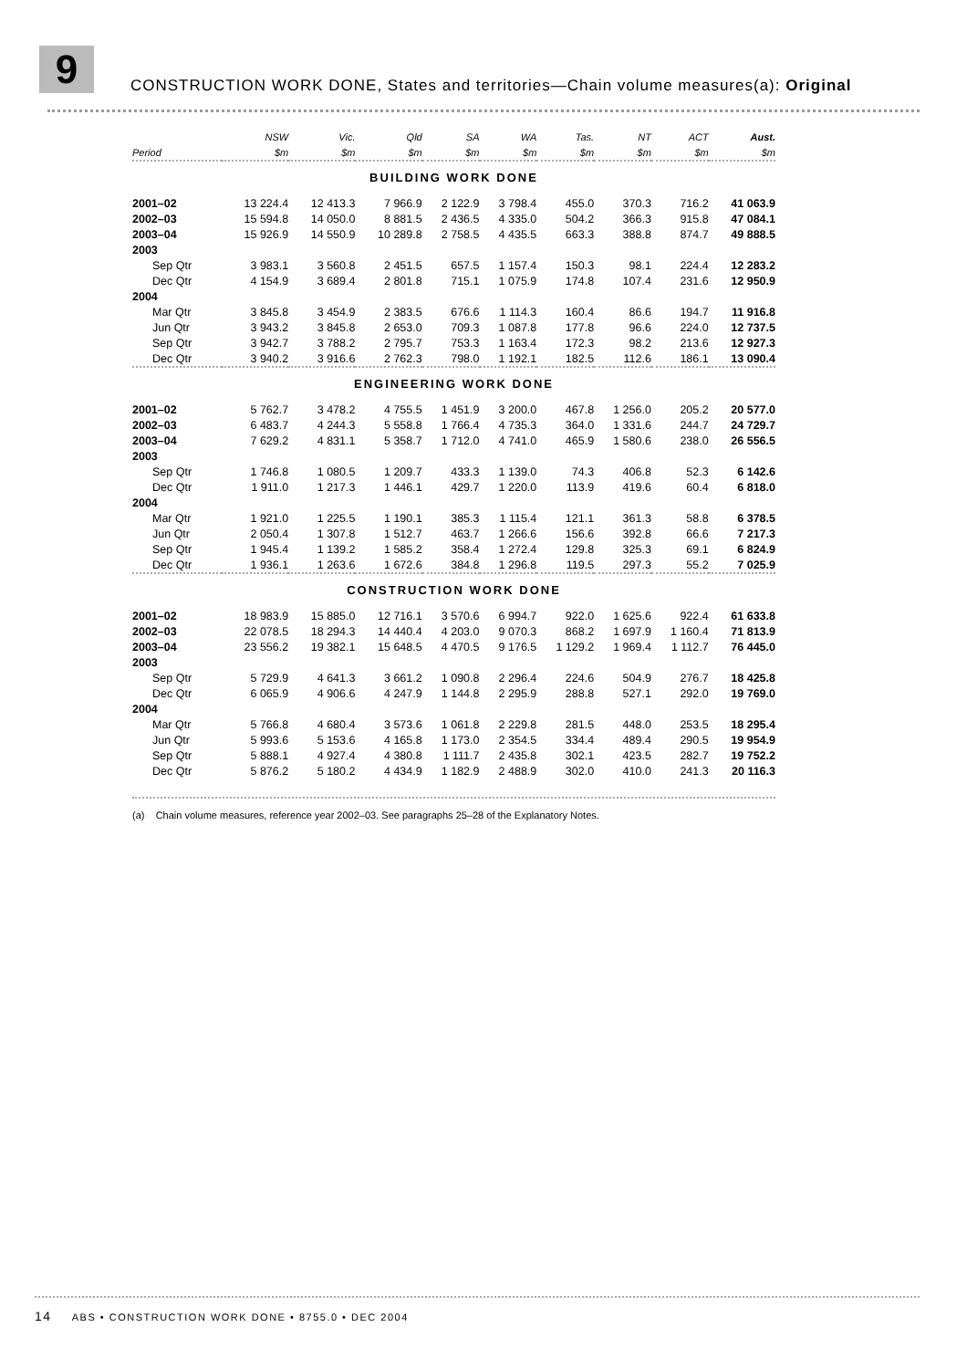9
CONSTRUCTION WORK DONE, States and territories—Chain volume measures(a): Original
| | NSW | Vic. | Qld | SA | WA | Tas. | NT | ACT | Aust. |
| --- | --- | --- | --- | --- | --- | --- | --- | --- | --- |
| Period | $m | $m | $m | $m | $m | $m | $m | $m | $m |
| BUILDING WORK DONE | | | | | | | | | |
| 2001–02 | 13 224.4 | 12 413.3 | 7 966.9 | 2 122.9 | 3 798.4 | 455.0 | 370.3 | 716.2 | 41 063.9 |
| 2002–03 | 15 594.8 | 14 050.0 | 8 881.5 | 2 436.5 | 4 335.0 | 504.2 | 366.3 | 915.8 | 47 084.1 |
| 2003–04 | 15 926.9 | 14 550.9 | 10 289.8 | 2 758.5 | 4 435.5 | 663.3 | 388.8 | 874.7 | 49 888.5 |
| 2003 | | | | | | | | | |
| Sep Qtr | 3 983.1 | 3 560.8 | 2 451.5 | 657.5 | 1 157.4 | 150.3 | 98.1 | 224.4 | 12 283.2 |
| Dec Qtr | 4 154.9 | 3 689.4 | 2 801.8 | 715.1 | 1 075.9 | 174.8 | 107.4 | 231.6 | 12 950.9 |
| 2004 | | | | | | | | | |
| Mar Qtr | 3 845.8 | 3 454.9 | 2 383.5 | 676.6 | 1 114.3 | 160.4 | 86.6 | 194.7 | 11 916.8 |
| Jun Qtr | 3 943.2 | 3 845.8 | 2 653.0 | 709.3 | 1 087.8 | 177.8 | 96.6 | 224.0 | 12 737.5 |
| Sep Qtr | 3 942.7 | 3 788.2 | 2 795.7 | 753.3 | 1 163.4 | 172.3 | 98.2 | 213.6 | 12 927.3 |
| Dec Qtr | 3 940.2 | 3 916.6 | 2 762.3 | 798.0 | 1 192.1 | 182.5 | 112.6 | 186.1 | 13 090.4 |
| ENGINEERING WORK DONE | | | | | | | | | |
| 2001–02 | 5 762.7 | 3 478.2 | 4 755.5 | 1 451.9 | 3 200.0 | 467.8 | 1 256.0 | 205.2 | 20 577.0 |
| 2002–03 | 6 483.7 | 4 244.3 | 5 558.8 | 1 766.4 | 4 735.3 | 364.0 | 1 331.6 | 244.7 | 24 729.7 |
| 2003–04 | 7 629.2 | 4 831.1 | 5 358.7 | 1 712.0 | 4 741.0 | 465.9 | 1 580.6 | 238.0 | 26 556.5 |
| 2003 | | | | | | | | | |
| Sep Qtr | 1 746.8 | 1 080.5 | 1 209.7 | 433.3 | 1 139.0 | 74.3 | 406.8 | 52.3 | 6 142.6 |
| Dec Qtr | 1 911.0 | 1 217.3 | 1 446.1 | 429.7 | 1 220.0 | 113.9 | 419.6 | 60.4 | 6 818.0 |
| 2004 | | | | | | | | | |
| Mar Qtr | 1 921.0 | 1 225.5 | 1 190.1 | 385.3 | 1 115.4 | 121.1 | 361.3 | 58.8 | 6 378.5 |
| Jun Qtr | 2 050.4 | 1 307.8 | 1 512.7 | 463.7 | 1 266.6 | 156.6 | 392.8 | 66.6 | 7 217.3 |
| Sep Qtr | 1 945.4 | 1 139.2 | 1 585.2 | 358.4 | 1 272.4 | 129.8 | 325.3 | 69.1 | 6 824.9 |
| Dec Qtr | 1 936.1 | 1 263.6 | 1 672.6 | 384.8 | 1 296.8 | 119.5 | 297.3 | 55.2 | 7 025.9 |
| CONSTRUCTION WORK DONE | | | | | | | | | |
| 2001–02 | 18 983.9 | 15 885.0 | 12 716.1 | 3 570.6 | 6 994.7 | 922.0 | 1 625.6 | 922.4 | 61 633.8 |
| 2002–03 | 22 078.5 | 18 294.3 | 14 440.4 | 4 203.0 | 9 070.3 | 868.2 | 1 697.9 | 1 160.4 | 71 813.9 |
| 2003–04 | 23 556.2 | 19 382.1 | 15 648.5 | 4 470.5 | 9 176.5 | 1 129.2 | 1 969.4 | 1 112.7 | 76 445.0 |
| 2003 | | | | | | | | | |
| Sep Qtr | 5 729.9 | 4 641.3 | 3 661.2 | 1 090.8 | 2 296.4 | 224.6 | 504.9 | 276.7 | 18 425.8 |
| Dec Qtr | 6 065.9 | 4 906.6 | 4 247.9 | 1 144.8 | 2 295.9 | 288.8 | 527.1 | 292.0 | 19 769.0 |
| 2004 | | | | | | | | | |
| Mar Qtr | 5 766.8 | 4 680.4 | 3 573.6 | 1 061.8 | 2 229.8 | 281.5 | 448.0 | 253.5 | 18 295.4 |
| Jun Qtr | 5 993.6 | 5 153.6 | 4 165.8 | 1 173.0 | 2 354.5 | 334.4 | 489.4 | 290.5 | 19 954.9 |
| Sep Qtr | 5 888.1 | 4 927.4 | 4 380.8 | 1 111.7 | 2 435.8 | 302.1 | 423.5 | 282.7 | 19 752.2 |
| Dec Qtr | 5 876.2 | 5 180.2 | 4 434.9 | 1 182.9 | 2 488.9 | 302.0 | 410.0 | 241.3 | 20 116.3 |
(a) Chain volume measures, reference year 2002–03. See paragraphs 25–28 of the Explanatory Notes.
14 ABS • CONSTRUCTION WORK DONE • 8755.0 • DEC 2004